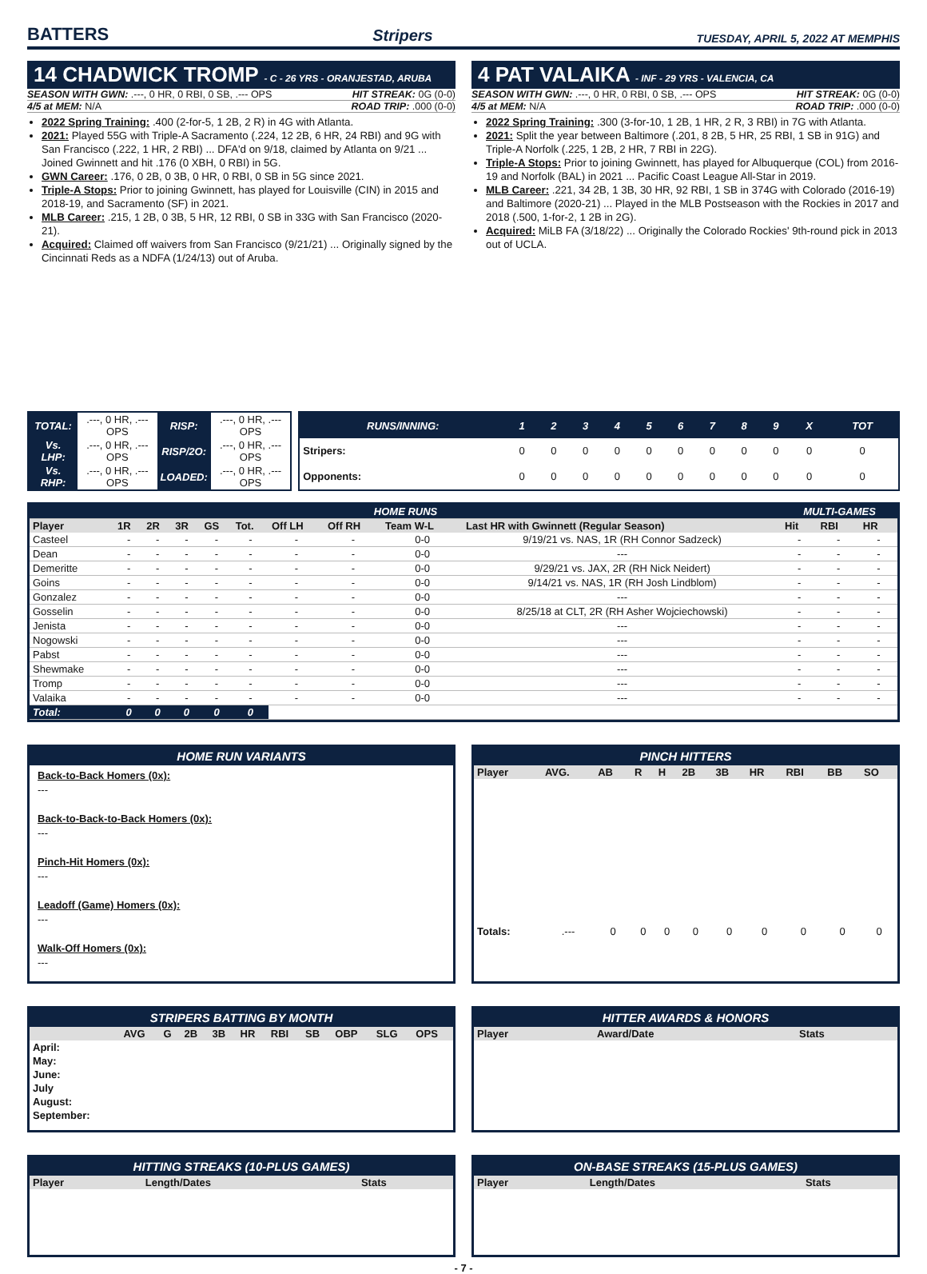BATTERS
Stripers
TUESDAY, APRIL 5, 2022 AT MEMPHIS
14 CHADWICK TROMP - C - 26 YRS - ORANJESTAD, ARUBA
SEASON WITH GWN: .---, 0 HR, 0 RBI, 0 SB, .--- OPS HIT STREAK: 0G (0-0)
4/5 at MEM: N/A ROAD TRIP: .000 (0-0)
2022 Spring Training: .400 (2-for-5, 1 2B, 2 R) in 4G with Atlanta.
2021: Played 55G with Triple-A Sacramento (.224, 12 2B, 6 HR, 24 RBI) and 9G with San Francisco (.222, 1 HR, 2 RBI) ... DFA'd on 9/18, claimed by Atlanta on 9/21 ... Joined Gwinnett and hit .176 (0 XBH, 0 RBI) in 5G.
GWN Career: .176, 0 2B, 0 3B, 0 HR, 0 RBI, 0 SB in 5G since 2021.
Triple-A Stops: Prior to joining Gwinnett, has played for Louisville (CIN) in 2015 and 2018-19, and Sacramento (SF) in 2021.
MLB Career: .215, 1 2B, 0 3B, 5 HR, 12 RBI, 0 SB in 33G with San Francisco (2020-21).
Acquired: Claimed off waivers from San Francisco (9/21/21) ... Originally signed by the Cincinnati Reds as a NDFA (1/24/13) out of Aruba.
4 PAT VALAIKA - INF - 29 YRS - VALENCIA, CA
SEASON WITH GWN: .---, 0 HR, 0 RBI, 0 SB, .--- OPS HIT STREAK: 0G (0-0)
4/5 at MEM: N/A ROAD TRIP: .000 (0-0)
2022 Spring Training: .300 (3-for-10, 1 2B, 1 HR, 2 R, 3 RBI) in 7G with Atlanta.
2021: Split the year between Baltimore (.201, 8 2B, 5 HR, 25 RBI, 1 SB in 91G) and Triple-A Norfolk (.225, 1 2B, 2 HR, 7 RBI in 22G).
Triple-A Stops: Prior to joining Gwinnett, has played for Albuquerque (COL) from 2016-19 and Norfolk (BAL) in 2021 ... Pacific Coast League All-Star in 2019.
MLB Career: .221, 34 2B, 1 3B, 30 HR, 92 RBI, 1 SB in 374G with Colorado (2016-19) and Baltimore (2020-21) ... Played in the MLB Postseason with the Rockies in 2017 and 2018 (.500, 1-for-2, 1 2B in 2G).
Acquired: MiLB FA (3/18/22) ... Originally the Colorado Rockies' 9th-round pick in 2013 out of UCLA.
| TOTAL: | .---, 0 HR, .--- OPS | RISP: | .---, 0 HR, .--- OPS |
| Vs. LHP: | .---, 0 HR, .--- OPS | RISP/2O: | .---, 0 HR, .--- OPS |
| Vs. RHP: | .---, 0 HR, .--- OPS | LOADED: | .---, 0 HR, .--- OPS |
| RUNS/INNING: | 1 | 2 | 3 | 4 | 5 | 6 | 7 | 8 | 9 | X | TOT |
| Stripers: | 0 | 0 | 0 | 0 | 0 | 0 | 0 | 0 | 0 | 0 | 0 |
| Opponents: | 0 | 0 | 0 | 0 | 0 | 0 | 0 | 0 | 0 | 0 | 0 |
| HOME RUNS | | | | | | | | | | MULTI-GAMES | | |
| Player | 1R | 2R | 3R | GS | Tot. | Off LH | Off RH | Team W-L | Last HR with Gwinnett (Regular Season) | Hit | RBI | HR |
| Casteel | - | - | - | - | - | - | - | 0-0 | 9/19/21 vs. NAS, 1R (RH Connor Sadzeck) | - | - | - |
| Dean | - | - | - | - | - | - | - | 0-0 | --- | - | - | - |
| Demeritte | - | - | - | - | - | - | - | 0-0 | 9/29/21 vs. JAX, 2R (RH Nick Neidert) | - | - | - |
| Goins | - | - | - | - | - | - | - | 0-0 | 9/14/21 vs. NAS, 1R (RH Josh Lindblom) | - | - | - |
| Gonzalez | - | - | - | - | - | - | - | 0-0 | --- | - | - | - |
| Gosselin | - | - | - | - | - | - | - | 0-0 | 8/25/18 at CLT, 2R (RH Asher Wojciechowski) | - | - | - |
| Jenista | - | - | - | - | - | - | - | 0-0 | --- | - | - | - |
| Nogowski | - | - | - | - | - | - | - | 0-0 | --- | - | - | - |
| Pabst | - | - | - | - | - | - | - | 0-0 | --- | - | - | - |
| Shewmake | - | - | - | - | - | - | - | 0-0 | --- | - | - | - |
| Tromp | - | - | - | - | - | - | - | 0-0 | --- | - | - | - |
| Valaika | - | - | - | - | - | - | - | 0-0 | --- | - | - | - |
| Total: | 0 | 0 | 0 | 0 | 0 | | | | | | | |
HOME RUN VARIANTS
Back-to-Back Homers (0x):
---
Back-to-Back-to-Back Homers (0x):
---
Pinch-Hit Homers (0x):
---
Leadoff (Game) Homers (0x):
---
Walk-Off Homers (0x):
---
PINCH HITTERS
| Player | AVG. | AB | R | H | 2B | 3B | HR | RBI | BB | SO |
| --- | --- | --- | --- | --- | --- | --- | --- | --- | --- | --- |
| Totals: | .--- | 0 | 0 | 0 | 0 | 0 | 0 | 0 | 0 | 0 |
STRIPERS BATTING BY MONTH
| | AVG | G | 2B | 3B | HR | RBI | SB | OBP | SLG | OPS |
| --- | --- | --- | --- | --- | --- | --- | --- | --- | --- | --- |
| April: | | | | | | | | | | |
| May: | | | | | | | | | | |
| June: | | | | | | | | | | |
| July | | | | | | | | | | |
| August: | | | | | | | | | | |
| September: | | | | | | | | | | |
HITTER AWARDS & HONORS
| Player | Award/Date | Stats |
| --- | --- | --- |
HITTING STREAKS (10-PLUS GAMES)
| Player | Length/Dates | Stats |
| --- | --- | --- |
ON-BASE STREAKS (15-PLUS GAMES)
| Player | Length/Dates | Stats |
| --- | --- | --- |
- 7 -